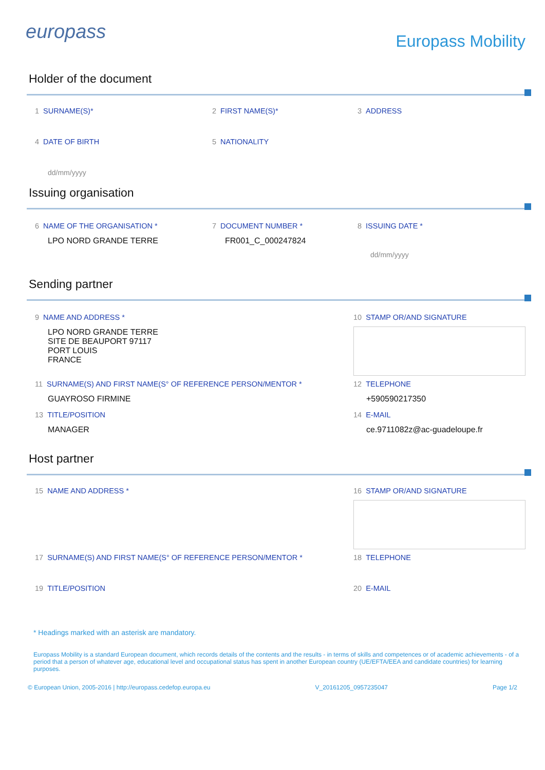europass
Europass Mobility
Holder of the document
1 SURNAME(S)* 2 FIRST NAME(S)* 3 ADDRESS
4 DATE OF BIRTH 5 NATIONALITY
dd/mm/yyyy
Issuing organisation
6 NAME OF THE ORGANISATION *
LPO NORD GRANDE TERRE
7 DOCUMENT NUMBER *
FR001_C_000247824
8 ISSUING DATE *
dd/mm/yyyy
Sending partner
9 NAME AND ADDRESS *
LPO NORD GRANDE TERRE
SITE DE BEAUPORT 97117
PORT LOUIS
FRANCE
10 STAMP OR/AND SIGNATURE
11 SURNAME(S) AND FIRST NAME(S° OF REFERENCE PERSON/MENTOR *
GUAYROSO FIRMINE
12 TELEPHONE
+590590217350
13 TITLE/POSITION
MANAGER
14 E-MAIL
ce.9711082z@ac-guadeloupe.fr
Host partner
15 NAME AND ADDRESS * 16 STAMP OR/AND SIGNATURE
17 SURNAME(S) AND FIRST NAME(S° OF REFERENCE PERSON/MENTOR * 18 TELEPHONE
19 TITLE/POSITION 20 E-MAIL
* Headings marked with an asterisk are mandatory.
Europass Mobility is a standard European document, which records details of the contents and the results - in terms of skills and competences or of academic achievements - of a period that a person of whatever age, educational level and occupational status has spent in another European country (UE/EFTA/EEA and candidate countries) for learning purposes.
© European Union, 2005-2016 | http://europass.cedefop.europa.eu V_20161205_0957235047 Page 1/2